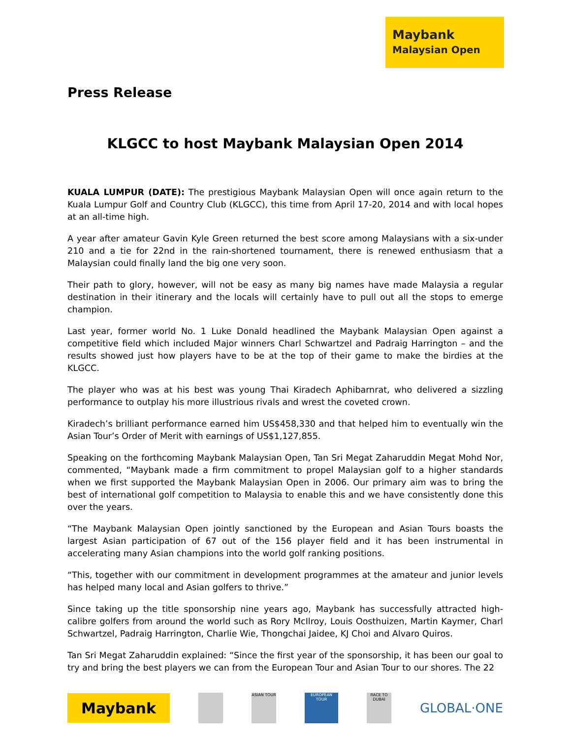Maybank
Malaysian Open
Press Release
KLGCC to host Maybank Malaysian Open 2014
KUALA LUMPUR (DATE): The prestigious Maybank Malaysian Open will once again return to the Kuala Lumpur Golf and Country Club (KLGCC), this time from April 17-20, 2014 and with local hopes at an all-time high.
A year after amateur Gavin Kyle Green returned the best score among Malaysians with a six-under 210 and a tie for 22nd in the rain-shortened tournament, there is renewed enthusiasm that a Malaysian could finally land the big one very soon.
Their path to glory, however, will not be easy as many big names have made Malaysia a regular destination in their itinerary and the locals will certainly have to pull out all the stops to emerge champion.
Last year, former world No. 1 Luke Donald headlined the Maybank Malaysian Open against a competitive field which included Major winners Charl Schwartzel and Padraig Harrington – and the results showed just how players have to be at the top of their game to make the birdies at the KLGCC.
The player who was at his best was young Thai Kiradech Aphibarnrat, who delivered a sizzling performance to outplay his more illustrious rivals and wrest the coveted crown.
Kiradech’s brilliant performance earned him US$458,330 and that helped him to eventually win the Asian Tour’s Order of Merit with earnings of US$1,127,855.
Speaking on the forthcoming Maybank Malaysian Open, Tan Sri Megat Zaharuddin Megat Mohd Nor, commented, “Maybank made a firm commitment to propel Malaysian golf to a higher standards when we first supported the Maybank Malaysian Open in 2006. Our primary aim was to bring the best of international golf competition to Malaysia to enable this and we have consistently done this over the years.
“The Maybank Malaysian Open jointly sanctioned by the European and Asian Tours boasts the largest Asian participation of 67 out of the 156 player field and it has been instrumental in accelerating many Asian champions into the world golf ranking positions.
“This, together with our commitment in development programmes at the amateur and junior levels has helped many local and Asian golfers to thrive.”
Since taking up the title sponsorship nine years ago, Maybank has successfully attracted high-calibre golfers from around the world such as Rory McIlroy, Louis Oosthuizen, Martin Kaymer, Charl Schwartzel, Padraig Harrington, Charlie Wie, Thongchai Jaidee, KJ Choi and Alvaro Quiros.
Tan Sri Megat Zaharuddin explained: “Since the first year of the sponsorship, it has been our goal to try and bring the best players we can from the European Tour and Asian Tour to our shores. The 22
Maybank
ASIAN TOUR EUROPEAN TOUR
RACE TO DUBAI
GLOBAL·ONE